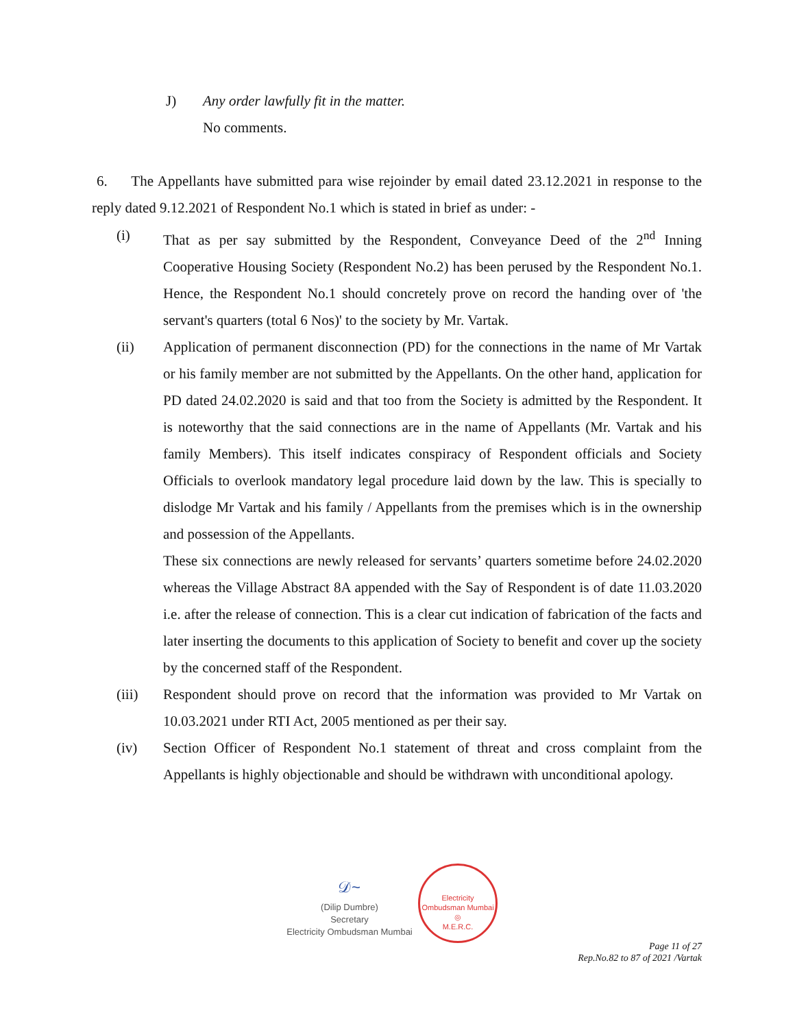J) Any order lawfully fit in the matter.
No comments.
6. The Appellants have submitted para wise rejoinder by email dated 23.12.2021 in response to the reply dated 9.12.2021 of Respondent No.1 which is stated in brief as under: -
(i) That as per say submitted by the Respondent, Conveyance Deed of the 2<sup>nd</sup> Inning Cooperative Housing Society (Respondent No.2) has been perused by the Respondent No.1. Hence, the Respondent No.1 should concretely prove on record the handing over of 'the servant's quarters (total 6 Nos)' to the society by Mr. Vartak.
(ii) Application of permanent disconnection (PD) for the connections in the name of Mr Vartak or his family member are not submitted by the Appellants. On the other hand, application for PD dated 24.02.2020 is said and that too from the Society is admitted by the Respondent. It is noteworthy that the said connections are in the name of Appellants (Mr. Vartak and his family Members). This itself indicates conspiracy of Respondent officials and Society Officials to overlook mandatory legal procedure laid down by the law. This is specially to dislodge Mr Vartak and his family / Appellants from the premises which is in the ownership and possession of the Appellants.
These six connections are newly released for servants’ quarters sometime before 24.02.2020 whereas the Village Abstract 8A appended with the Say of Respondent is of date 11.03.2020 i.e. after the release of connection. This is a clear cut indication of fabrication of the facts and later inserting the documents to this application of Society to benefit and cover up the society by the concerned staff of the Respondent.
(iii) Respondent should prove on record that the information was provided to Mr Vartak on 10.03.2021 under RTI Act, 2005 mentioned as per their say.
(iv) Section Officer of Respondent No.1 statement of threat and cross complaint from the Appellants is highly objectionable and should be withdrawn with unconditional apology.
𝒟~
(Dilip Dumbre)
Secretary
Electricity Ombudsman Mumbai
Electricity Ombudsman Mumbai
◎
M.E.R.C.
Page 11 of 27
Rep.No.82 to 87 of 2021 /Vartak